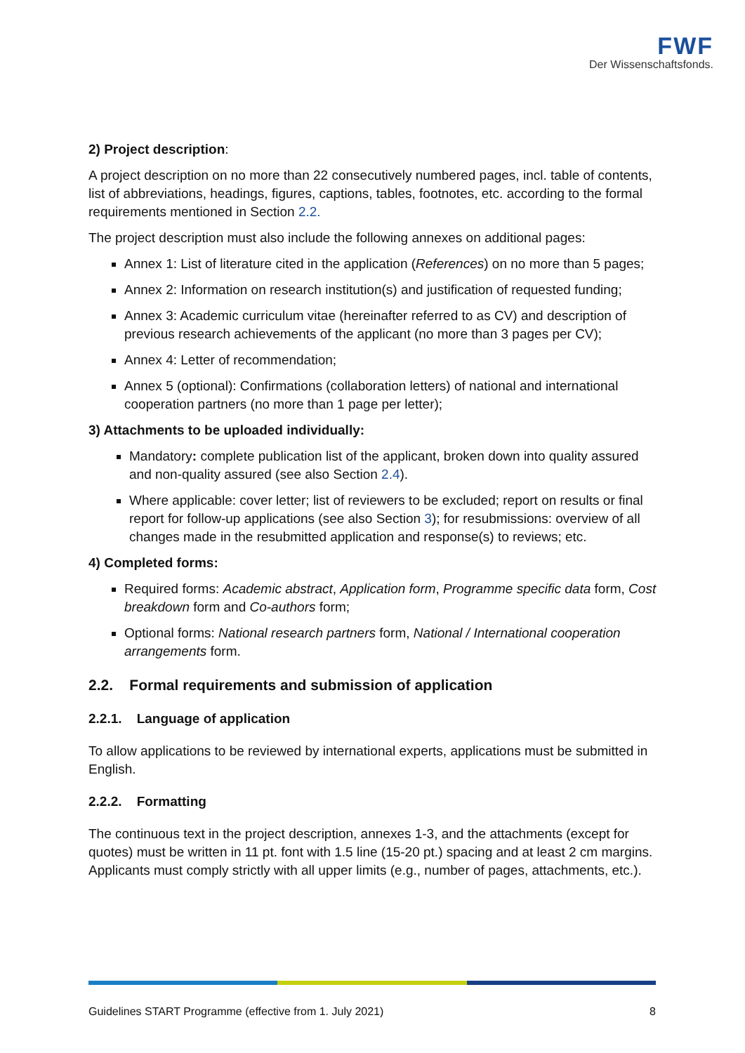FWF
Der Wissenschaftsfonds.
2) Project description:
A project description on no more than 22 consecutively numbered pages, incl. table of contents, list of abbreviations, headings, figures, captions, tables, footnotes, etc. according to the formal requirements mentioned in Section 2.2.
The project description must also include the following annexes on additional pages:
Annex 1: List of literature cited in the application (References) on no more than 5 pages;
Annex 2: Information on research institution(s) and justification of requested funding;
Annex 3: Academic curriculum vitae (hereinafter referred to as CV) and description of previous research achievements of the applicant (no more than 3 pages per CV);
Annex 4: Letter of recommendation;
Annex 5 (optional): Confirmations (collaboration letters) of national and international cooperation partners (no more than 1 page per letter);
3) Attachments to be uploaded individually:
Mandatory: complete publication list of the applicant, broken down into quality assured and non-quality assured (see also Section 2.4).
Where applicable: cover letter; list of reviewers to be excluded; report on results or final report for follow-up applications (see also Section 3); for resubmissions: overview of all changes made in the resubmitted application and response(s) to reviews; etc.
4) Completed forms:
Required forms: Academic abstract, Application form, Programme specific data form, Cost breakdown form and Co-authors form;
Optional forms: National research partners form, National / International cooperation arrangements form.
2.2. Formal requirements and submission of application
2.2.1. Language of application
To allow applications to be reviewed by international experts, applications must be submitted in English.
2.2.2. Formatting
The continuous text in the project description, annexes 1-3, and the attachments (except for quotes) must be written in 11 pt. font with 1.5 line (15-20 pt.) spacing and at least 2 cm margins. Applicants must comply strictly with all upper limits (e.g., number of pages, attachments, etc.).
Guidelines START Programme (effective from 1. July 2021) 8